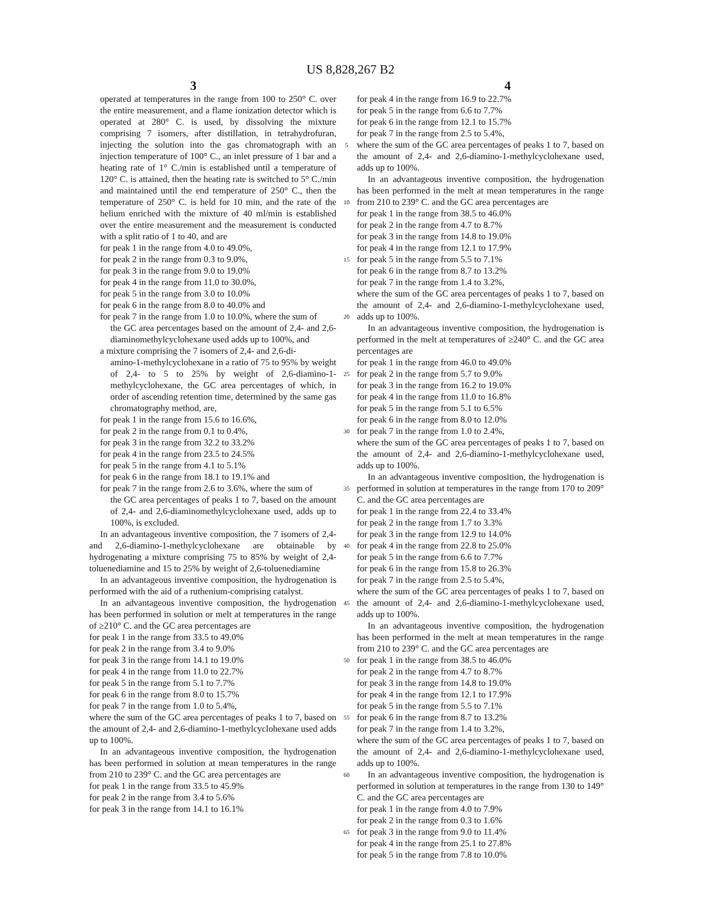US 8,828,267 B2
3 4
operated at temperatures in the range from 100 to 250° C. over the entire measurement, and a flame ionization detector which is operated at 280° C. is used, by dissolving the mixture comprising 7 isomers, after distillation, in tetrahydrofuran, injecting the solution into the gas chromatograph with an injection temperature of 100° C., an inlet pressure of 1 bar and a heating rate of 1° C./min is established until a temperature of 120° C. is attained, then the heating rate is switched to 5° C./min and maintained until the end temperature of 250° C., then the temperature of 250° C. is held for 10 min, and the rate of the helium enriched with the mixture of 40 ml/min is established over the entire measurement and the measurement is conducted with a split ratio of 1 to 40, and are
for peak 1 in the range from 4.0 to 49.0%,
for peak 2 in the range from 0.3 to 9.0%,
for peak 3 in the range from 9.0 to 19.0%
for peak 4 in the range from 11.0 to 30.0%,
for peak 5 in the range from 3.0 to 10.0%
for peak 6 in the range from 8.0 to 40.0% and
for peak 7 in the range from 1.0 to 10.0%, where the sum of
the GC area percentages based on the amount of 2,4- and 2,6-diaminomethylcyclohexane used adds up to 100%, and
a mixture comprising the 7 isomers of 2,4- and 2,6-di-
amino-1-methylcyclohexane in a ratio of 75 to 95% by weight of 2,4- to 5 to 25% by weight of 2,6-diamino-1-methylcyclohexane, the GC area percentages of which, in order of ascending retention time, determined by the same gas chromatography method, are,
for peak 1 in the range from 15.6 to 16.6%,
for peak 2 in the range from 0.1 to 0.4%,
for peak 3 in the range from 32.2 to 33.2%
for peak 4 in the range from 23.5 to 24.5%
for peak 5 in the range from 4.1 to 5.1%
for peak 6 in the range from 18.1 to 19.1% and
for peak 7 in the range from 2.6 to 3.6%, where the sum of
the GC area percentages of peaks 1 to 7, based on the amount of 2,4- and 2,6-diaminomethylcyclohexane used, adds up to 100%, is excluded.
In an advantageous inventive composition, the 7 isomers of 2,4- and 2,6-diamino-1-methylcyclohexane are obtainable by hydrogenating a mixture comprising 75 to 85% by weight of 2,4-toluenediamine and 15 to 25% by weight of 2,6-toluenediamine
In an advantageous inventive composition, the hydrogenation is performed with the aid of a ruthenium-comprising catalyst.
In an advantageous inventive composition, the hydrogenation has been performed in solution or melt at temperatures in the range of ≥210° C. and the GC area percentages are
for peak 1 in the range from 33.5 to 49.0%
for peak 2 in the range from 3.4 to 9.0%
for peak 3 in the range from 14.1 to 19.0%
for peak 4 in the range from 11.0 to 22.7%
for peak 5 in the range from 5.1 to 7.7%
for peak 6 in the range from 8.0 to 15.7%
for peak 7 in the range from 1.0 to 5.4%,
where the sum of the GC area percentages of peaks 1 to 7, based on the amount of 2,4- and 2,6-diamino-1-methylcyclohexane used adds up to 100%.
In an advantageous inventive composition, the hydrogenation has been performed in solution at mean temperatures in the range from 210 to 239° C. and the GC area percentages are
for peak 1 in the range from 33.5 to 45.9%
for peak 2 in the range from 3.4 to 5.6%
for peak 3 in the range from 14.1 to 16.1%
5
10
15
20
25
30
35
40
45
50
55
60
65
for peak 4 in the range from 16.9 to 22.7%
for peak 5 in the range from 6.6 to 7.7%
for peak 6 in the range from 12.1 to 15.7%
for peak 7 in the range from 2.5 to 5.4%,
where the sum of the GC area percentages of peaks 1 to 7, based on the amount of 2,4- and 2,6-diamino-1-methylcyclohexane used, adds up to 100%.
In an advantageous inventive composition, the hydrogenation has been performed in the melt at mean temperatures in the range from 210 to 239° C. and the GC area percentages are
for peak 1 in the range from 38.5 to 46.0%
for peak 2 in the range from 4.7 to 8.7%
for peak 3 in the range from 14.8 to 19.0%
for peak 4 in the range from 12.1 to 17.9%
for peak 5 in the range from 5.5 to 7.1%
for peak 6 in the range from 8.7 to 13.2%
for peak 7 in the range from 1.4 to 3.2%,
where the sum of the GC area percentages of peaks 1 to 7, based on the amount of 2,4- and 2,6-diamino-1-methylcyclohexane used, adds up to 100%.
In an advantageous inventive composition, the hydrogenation is performed in the melt at temperatures of ≥240° C. and the GC area percentages are
for peak 1 in the range from 46.0 to 49.0%
for peak 2 in the range from 5.7 to 9.0%
for peak 3 in the range from 16.2 to 19.0%
for peak 4 in the range from 11.0 to 16.8%
for peak 5 in the range from 5.1 to 6.5%
for peak 6 in the range from 8.0 to 12.0%
for peak 7 in the range from 1.0 to 2.4%,
where the sum of the GC area percentages of peaks 1 to 7, based on the amount of 2,4- and 2,6-diamino-1-methylcyclohexane used, adds up to 100%.
In an advantageous inventive composition, the hydrogenation is performed in solution at temperatures in the range from 170 to 209° C. and the GC area percentages are
for peak 1 in the range from 22.4 to 33.4%
for peak 2 in the range from 1.7 to 3.3%
for peak 3 in the range from 12.9 to 14.0%
for peak 4 in the range from 22.8 to 25.0%
for peak 5 in the range from 6.6 to 7.7%
for peak 6 in the range from 15.8 to 26.3%
for peak 7 in the range from 2.5 to 5.4%,
where the sum of the GC area percentages of peaks 1 to 7, based on the amount of 2,4- and 2,6-diamino-1-methylcyclohexane used, adds up to 100%.
In an advantageous inventive composition, the hydrogenation has been performed in the melt at mean temperatures in the range from 210 to 239° C. and the GC area percentages are
for peak 1 in the range from 38.5 to 46.0%
for peak 2 in the range from 4.7 to 8.7%
for peak 3 in the range from 14.8 to 19.0%
for peak 4 in the range from 12.1 to 17.9%
for peak 5 in the range from 5.5 to 7.1%
for peak 6 in the range from 8.7 to 13.2%
for peak 7 in the range from 1.4 to 3.2%,
where the sum of the GC area percentages of peaks 1 to 7, based on the amount of 2,4- and 2,6-diamino-1-methylcyclohexane used, adds up to 100%.
In an advantageous inventive composition, the hydrogenation is performed in solution at temperatures in the range from 130 to 149° C. and the GC area percentages are
for peak 1 in the range from 4.0 to 7.9%
for peak 2 in the range from 0.3 to 1.6%
for peak 3 in the range from 9.0 to 11.4%
for peak 4 in the range from 25.1 to 27.8%
for peak 5 in the range from 7.8 to 10.0%